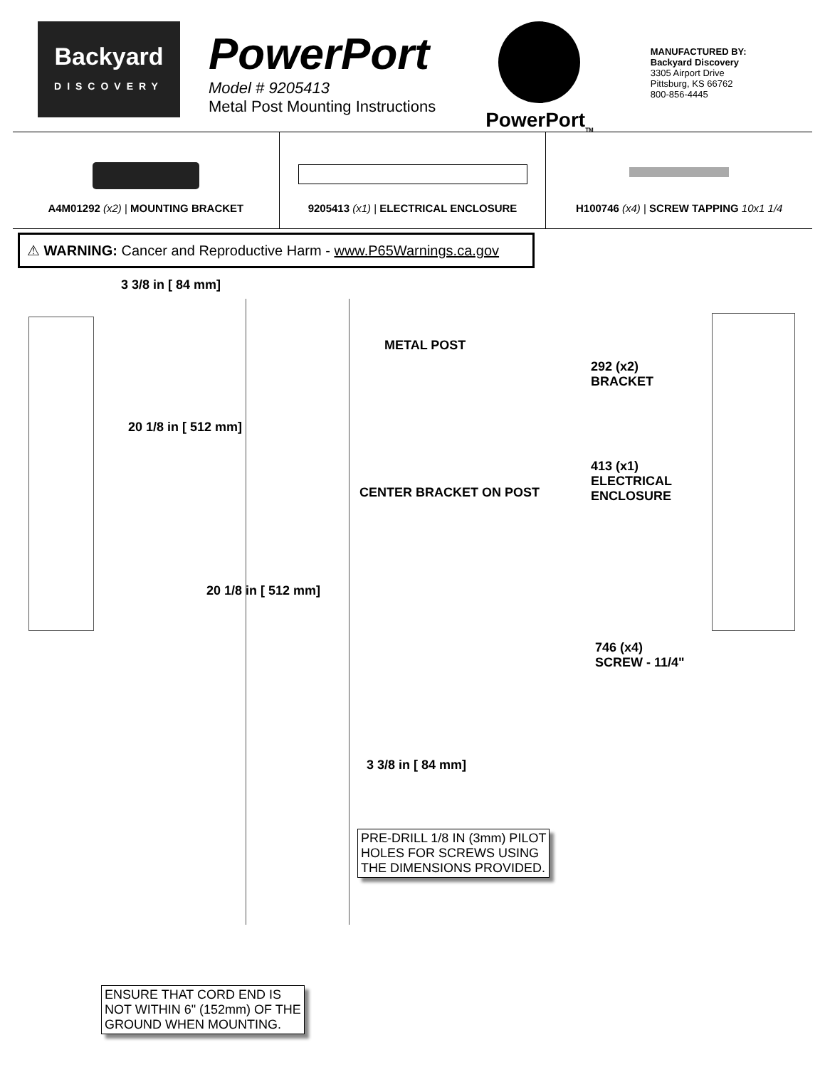Backyard
DISCOVERY
PowerPort
Model # 9205413
Metal Post Mounting Instructions
PowerPort<sub>TM</sub>
MANUFACTURED BY:
Backyard Discovery
3305 Airport Drive
Pittsburg, KS 66762
800-856-4445
A4M01292 (x2) | MOUNTING BRACKET
9205413 (x1) | ELECTRICAL ENCLOSURE
H100746 (x4) | SCREW TAPPING 10x1 1/4
⚠ WARNING: Cancer and Reproductive Harm - www.P65Warnings.ca.gov
3 3/8 in [ 84 mm]
20 1/8 in [ 512 mm]
METAL POST
CENTER BRACKET ON POST
20 1/8 in [ 512 mm]
3 3/8 in [ 84 mm]
PRE-DRILL 1/8 IN (3mm) PILOT
HOLES FOR SCREWS USING
THE DIMENSIONS PROVIDED.
292 (x2)
BRACKET
413 (x1)
ELECTRICAL
ENCLOSURE
746 (x4)
SCREW - 11/4"
ENSURE THAT CORD END IS
NOT WITHIN 6" (152mm) OF THE
GROUND WHEN MOUNTING.